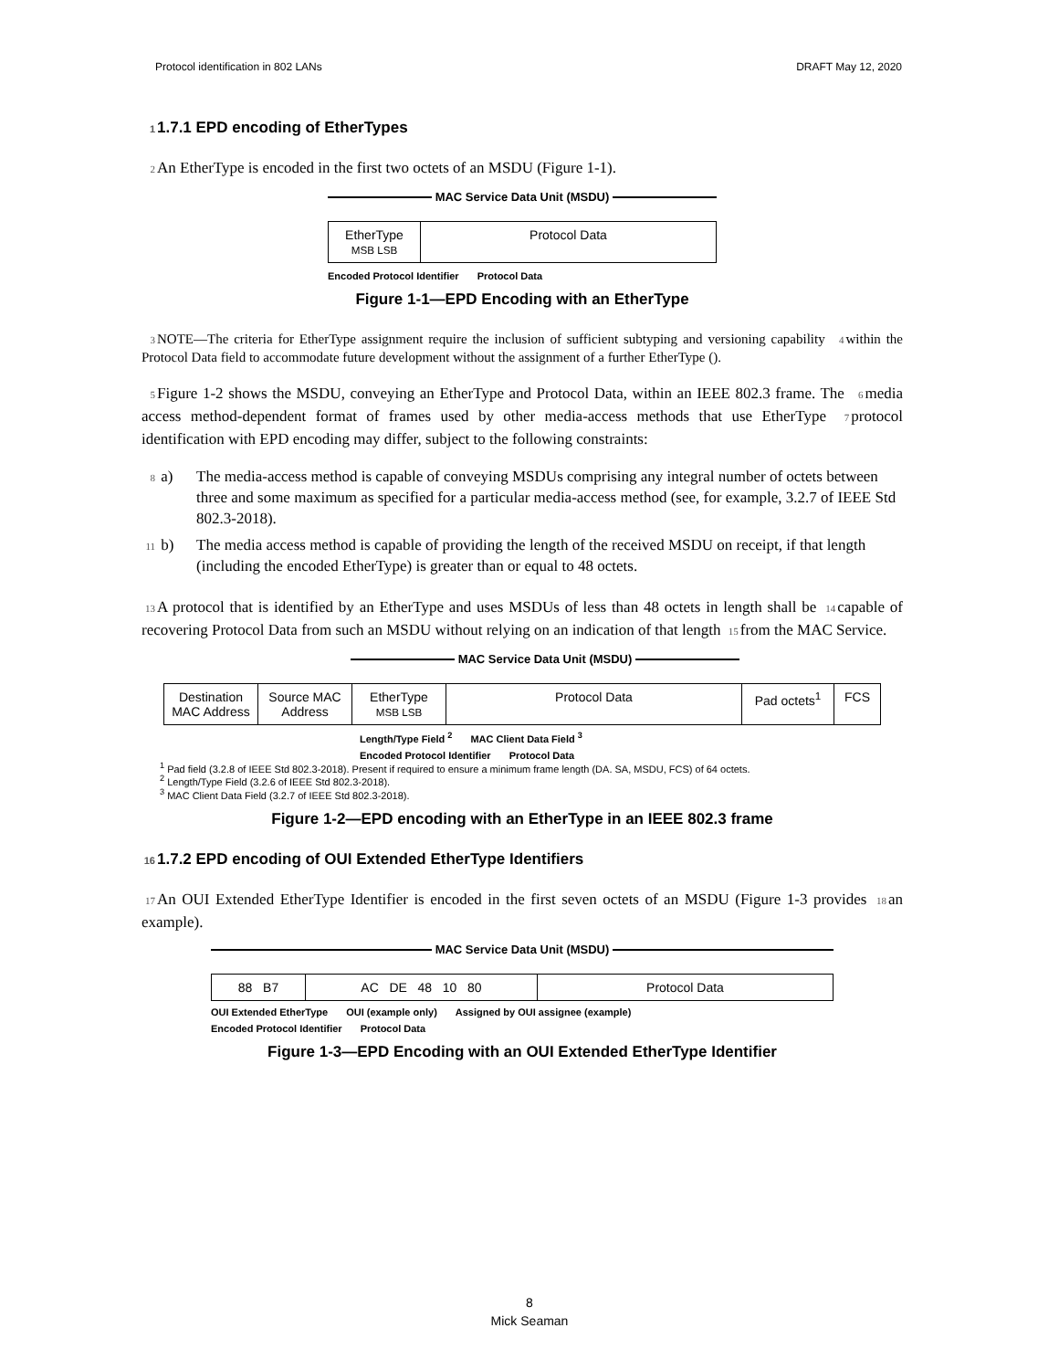Protocol identification in 802 LANs DRAFT May 12, 2020
1 1.7.1 EPD encoding of EtherTypes
2 An EtherType is encoded in the first two octets of an MSDU (Figure 1-1).
MAC Service Data Unit (MSDU)
EtherType
MSB LSB
Protocol Data
Encoded Protocol Identifier Protocol Data
Figure 1-1—EPD Encoding with an EtherType
3 NOTE—The criteria for EtherType assignment require the inclusion of sufficient subtyping and versioning capability 4 within the Protocol Data field to accommodate future development without the assignment of a further EtherType ().
5 Figure 1-2 shows the MSDU, conveying an EtherType and Protocol Data, within an IEEE 802.3 frame. The 6 media access method-dependent format of frames used by other media-access methods that use EtherType 7 protocol identification with EPD encoding may differ, subject to the following constraints:
8 a) The media-access method is capable of conveying MSDUs comprising any integral number of octets between three and some maximum as specified for a particular media-access method (see, for example, 3.2.7 of IEEE Std 802.3-2018).
11 b) The media access method is capable of providing the length of the received MSDU on receipt, if that length (including the encoded EtherType) is greater than or equal to 48 octets.
13 A protocol that is identified by an EtherType and uses MSDUs of less than 48 octets in length shall be 14 capable of recovering Protocol Data from such an MSDU without relying on an indication of that length 15 from the MAC Service.
MAC Service Data Unit (MSDU)
Destination MAC Address
Source MAC Address
EtherType
MSB LSB
Protocol Data Pad octets<sup>1</sup>
FCS
Length/Type Field <sup>2</sup> MAC Client Data Field <sup>3</sup>
Encoded Protocol Identifier Protocol Data
<sup>1</sup> Pad field (3.2.8 of IEEE Std 802.3-2018). Present if required to ensure a minimum frame length (DA. SA, MSDU, FCS) of 64 octets.
<sup>2</sup> Length/Type Field (3.2.6 of IEEE Std 802.3-2018).
<sup>3</sup> MAC Client Data Field (3.2.7 of IEEE Std 802.3-2018).
Figure 1-2—EPD encoding with an EtherType in an IEEE 802.3 frame
16 1.7.2 EPD encoding of OUI Extended EtherType Identifiers
17 An OUI Extended EtherType Identifier is encoded in the first seven octets of an MSDU (Figure 1-3 provides 18 an example).
MAC Service Data Unit (MSDU)
88 B7 AC DE 48 10 80 Protocol Data
OUI Extended EtherType OUI (example only) Assigned by OUI assignee (example)
Encoded Protocol Identifier Protocol Data
Figure 1-3—EPD Encoding with an OUI Extended EtherType Identifier
8
Mick Seaman